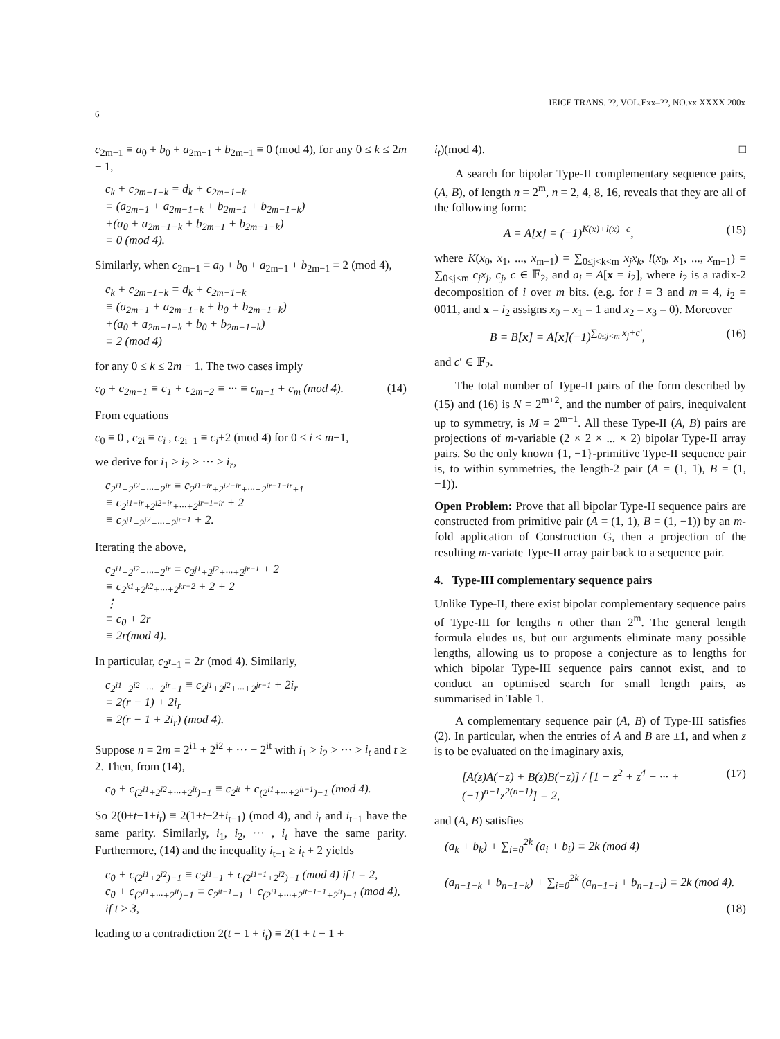IEICE TRANS. ??, VOL.Exx–??, NO.xx XXXX 200x
6
c<sub>2m−1</sub> ≡ a<sub>0</sub> + b<sub>0</sub> + a<sub>2m−1</sub> + b<sub>2m−1</sub> ≡ 0 (mod 4), for any 0 ≤ k ≤ 2m − 1,
c<sub>k</sub> + c<sub>2m−1−k</sub> = d<sub>k</sub> + c<sub>2m−1−k</sub>
≡ (a<sub>2m−1</sub> + a<sub>2m−1−k</sub> + b<sub>2m−1</sub> + b<sub>2m−1−k</sub>)
+(a<sub>0</sub> + a<sub>2m−1−k</sub> + b<sub>2m−1</sub> + b<sub>2m−1−k</sub>)
≡ 0 (mod 4).
Similarly, when c<sub>2m−1</sub> ≡ a<sub>0</sub> + b<sub>0</sub> + a<sub>2m−1</sub> + b<sub>2m−1</sub> ≡ 2 (mod 4),
c<sub>k</sub> + c<sub>2m−1−k</sub> = d<sub>k</sub> + c<sub>2m−1−k</sub>
≡ (a<sub>2m−1</sub> + a<sub>2m−1−k</sub> + b<sub>0</sub> + b<sub>2m−1−k</sub>)
+(a<sub>0</sub> + a<sub>2m−1−k</sub> + b<sub>0</sub> + b<sub>2m−1−k</sub>)
≡ 2 (mod 4)
for any 0 ≤ k ≤ 2m − 1. The two cases imply
c<sub>0</sub> + c<sub>2m−1</sub> ≡ c<sub>1</sub> + c<sub>2m−2</sub> ≡ ··· ≡ c<sub>m−1</sub> + c<sub>m</sub> (mod 4). (14)
From equations
c<sub>0</sub> ≡ 0 , c<sub>2i</sub> ≡ c<sub>i</sub> , c<sub>2i+1</sub> ≡ c<sub>i</sub>+2 (mod 4) for 0 ≤ i ≤ m−1,
we derive for i<sub>1</sub> > i<sub>2</sub> > ··· > i<sub>r</sub>,
c<sub>2<sup>i1</sup>+2<sup>i2</sup>+···+2<sup>ir</sup></sub> ≡ c<sub>2<sup>i1−ir</sup>+2<sup>i2−ir</sup>+···+2<sup>ir−1−ir</sup>+1</sub>
≡ c<sub>2<sup>i1−ir</sup>+2<sup>i2−ir</sup>+···+2<sup>ir−1−ir</sup></sub> + 2
≡ c<sub>2<sup>j1</sup>+2<sup>j2</sup>+···+2<sup>jr−1</sup></sub> + 2.
Iterating the above,
c<sub>2<sup>i1</sup>+2<sup>i2</sup>+···+2<sup>ir</sup></sub> ≡ c<sub>2<sup>j1</sup>+2<sup>j2</sup>+···+2<sup>jr−1</sup></sub> + 2
≡ c<sub>2<sup>k1</sup>+2<sup>k2</sup>+···+2<sup>kr−2</sup></sub> + 2 + 2
⋮
≡ c<sub>0</sub> + 2r
≡ 2r(mod 4).
In particular, c<sub>2<sup>r</sup>−1</sub> ≡ 2r (mod 4). Similarly,
c<sub>2<sup>i1</sup>+2<sup>i2</sup>+···+2<sup>ir</sup>−1</sub> ≡ c<sub>2<sup>j1</sup>+2<sup>j2</sup>+···+2<sup>jr−1</sup></sub> + 2i<sub>r</sub>
≡ 2(r − 1) + 2i<sub>r</sub>
≡ 2(r − 1 + 2i<sub>r</sub>) (mod 4).
Suppose n = 2m = 2<sup>i1</sup> + 2<sup>i2</sup> + ··· + 2<sup>it</sup> with i<sub>1</sub> > i<sub>2</sub> > ··· > i<sub>t</sub> and t ≥ 2. Then, from (14),
c<sub>0</sub> + c<sub>(2<sup>i1</sup>+2<sup>i2</sup>+···+2<sup>it</sup>)−1</sub> ≡ c<sub>2<sup>it</sup></sub> + c<sub>(2<sup>i1</sup>+···+2<sup>it−1</sup>)−1</sub> (mod 4).
So 2(0+t−1+i<sub>t</sub>) ≡ 2(1+t−2+i<sub>t−1</sub>) (mod 4), and i<sub>t</sub> and i<sub>t−1</sub> have the same parity. Similarly, i<sub>1</sub>, i<sub>2</sub>, ··· , i<sub>t</sub> have the same parity. Furthermore, (14) and the inequality i<sub>t−1</sub> ≥ i<sub>t</sub> + 2 yields
c<sub>0</sub> + c<sub>(2<sup>i1</sup>+2<sup>i2</sup>)−1</sub> ≡ c<sub>2<sup>i1</sup>−1</sub> + c<sub>(2<sup>i1−1</sup>+2<sup>i2</sup>)−1</sub> (mod 4) if t = 2,
c<sub>0</sub> + c<sub>(2<sup>i1</sup>+···+2<sup>it</sup>)−1</sub> ≡ c<sub>2<sup>it−1</sup>−1</sub> + c<sub>(2<sup>i1</sup>+···+2<sup>it−1−1</sup>+2<sup>it</sup>)−1</sub> (mod 4), if t ≥ 3,
leading to a contradiction 2(t − 1 + i<sub>t</sub>) ≡ 2(1 + t − 1 +
i<sub>t</sub>)(mod 4). □
A search for bipolar Type-II complementary sequence pairs, (A, B), of length n = 2<sup>m</sup>, n = 2, 4, 8, 16, reveals that they are all of the following form:
A = A[x] = (−1)<sup>K(x)+l(x)+c</sup>, (15)
where K(x<sub>0</sub>, x<sub>1</sub>, ..., x<sub>m−1</sub>) = ∑<sub>0≤j<k<m</sub> x<sub>j</sub>x<sub>k</sub>, l(x<sub>0</sub>, x<sub>1</sub>, ..., x<sub>m−1</sub>) = ∑<sub>0≤j<m</sub> c<sub>j</sub>x<sub>j</sub>, c<sub>j</sub>, c ∈ 𝔽<sub>2</sub>, and a<sub>i</sub> = A[x = i<sub>2</sub>], where i<sub>2</sub> is a radix-2 decomposition of i over m bits. (e.g. for i = 3 and m = 4, i<sub>2</sub> = 0011, and x = i<sub>2</sub> assigns x<sub>0</sub> = x<sub>1</sub> = 1 and x<sub>2</sub> = x<sub>3</sub> = 0). Moreover
B = B[x] = A[x](−1)<sup>∑<sub>0≤j<m</sub> x<sub>j</sub>+c′</sup>, (16)
and c′ ∈ 𝔽<sub>2</sub>.
The total number of Type-II pairs of the form described by (15) and (16) is N = 2<sup>m+2</sup>, and the number of pairs, inequivalent up to symmetry, is M = 2<sup>m−1</sup>. All these Type-II (A, B) pairs are projections of m-variable (2 × 2 × ... × 2) bipolar Type-II array pairs. So the only known {1, −1}-primitive Type-II sequence pair is, to within symmetries, the length-2 pair (A = (1, 1), B = (1, −1)).
Open Problem: Prove that all bipolar Type-II sequence pairs are constructed from primitive pair (A = (1, 1), B = (1, −1)) by an m-fold application of Construction G, then a projection of the resulting m-variate Type-II array pair back to a sequence pair.
4. Type-III complementary sequence pairs
Unlike Type-II, there exist bipolar complementary sequence pairs of Type-III for lengths n other than 2<sup>m</sup>. The general length formula eludes us, but our arguments eliminate many possible lengths, allowing us to propose a conjecture as to lengths for which bipolar Type-III sequence pairs cannot exist, and to conduct an optimised search for small length pairs, as summarised in Table 1.
A complementary sequence pair (A, B) of Type-III satisfies (2). In particular, when the entries of A and B are ±1, and when z is to be evaluated on the imaginary axis,
[A(z)A(−z) + B(z)B(−z)] / [1 − z<sup>2</sup> + z<sup>4</sup> − ··· + (−1)<sup>n−1</sup>z<sup>2(n−1)</sup>] = 2, (17)
and (A, B) satisfies
(a<sub>k</sub> + b<sub>k</sub>) + ∑<sub>i=0</sub><sup>2k</sup> (a<sub>i</sub> + b<sub>i</sub>) ≡ 2k (mod 4)
(a<sub>n−1−k</sub> + b<sub>n−1−k</sub>) + ∑<sub>i=0</sub><sup>2k</sup> (a<sub>n−1−i</sub> + b<sub>n−1−i</sub>) ≡ 2k (mod 4).
(18)